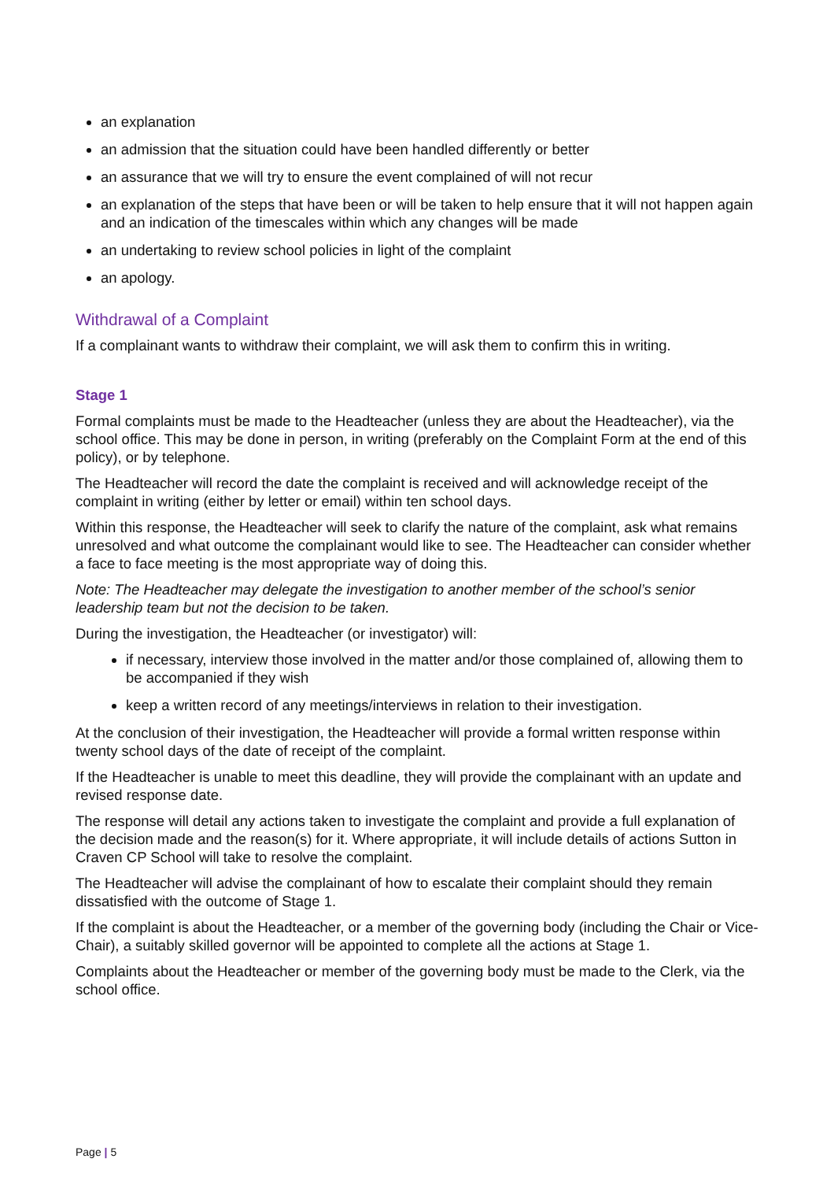an explanation
an admission that the situation could have been handled differently or better
an assurance that we will try to ensure the event complained of will not recur
an explanation of the steps that have been or will be taken to help ensure that it will not happen again and an indication of the timescales within which any changes will be made
an undertaking to review school policies in light of the complaint
an apology.
Withdrawal of a Complaint
If a complainant wants to withdraw their complaint, we will ask them to confirm this in writing.
Stage 1
Formal complaints must be made to the Headteacher (unless they are about the Headteacher), via the school office. This may be done in person, in writing (preferably on the Complaint Form at the end of this policy), or by telephone.
The Headteacher will record the date the complaint is received and will acknowledge receipt of the complaint in writing (either by letter or email) within ten school days.
Within this response, the Headteacher will seek to clarify the nature of the complaint, ask what remains unresolved and what outcome the complainant would like to see. The Headteacher can consider whether a face to face meeting is the most appropriate way of doing this.
Note: The Headteacher may delegate the investigation to another member of the school’s senior leadership team but not the decision to be taken.
During the investigation, the Headteacher (or investigator) will:
if necessary, interview those involved in the matter and/or those complained of, allowing them to be accompanied if they wish
keep a written record of any meetings/interviews in relation to their investigation.
At the conclusion of their investigation, the Headteacher will provide a formal written response within twenty school days of the date of receipt of the complaint.
If the Headteacher is unable to meet this deadline, they will provide the complainant with an update and revised response date.
The response will detail any actions taken to investigate the complaint and provide a full explanation of the decision made and the reason(s) for it. Where appropriate, it will include details of actions Sutton in Craven CP School will take to resolve the complaint.
The Headteacher will advise the complainant of how to escalate their complaint should they remain dissatisfied with the outcome of Stage 1.
If the complaint is about the Headteacher, or a member of the governing body (including the Chair or Vice-Chair), a suitably skilled governor will be appointed to complete all the actions at Stage 1.
Complaints about the Headteacher or member of the governing body must be made to the Clerk, via the school office.
Page | 5